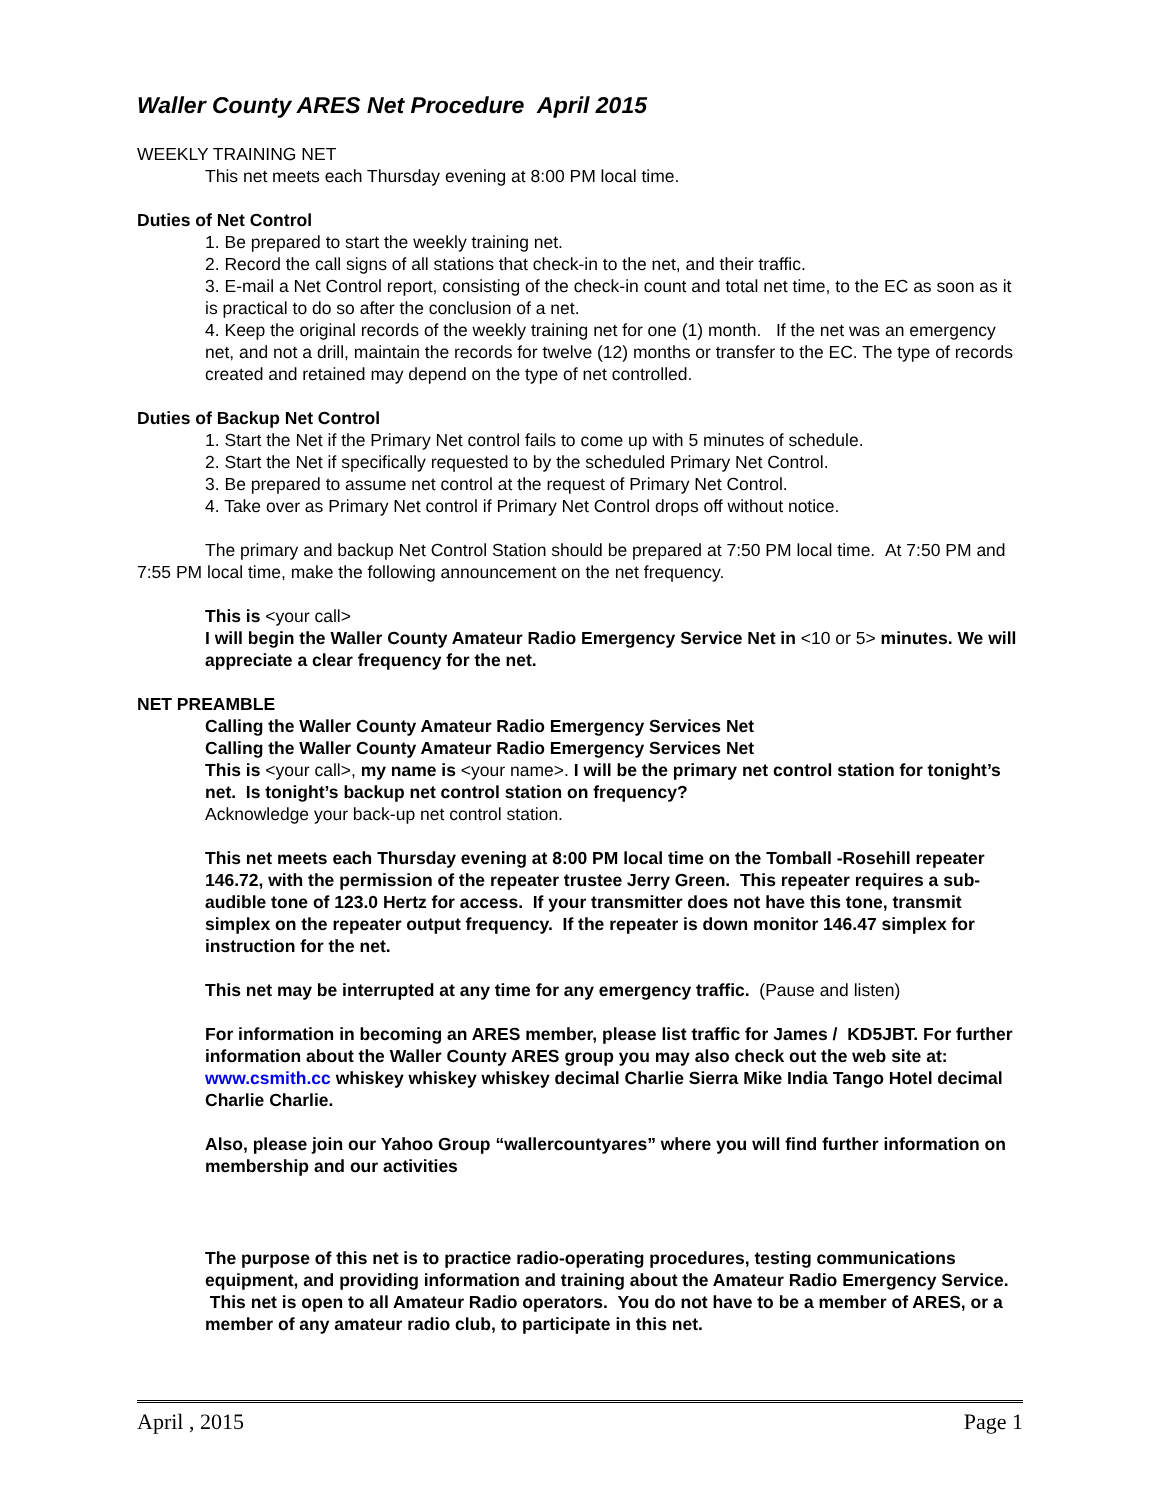Waller County ARES Net Procedure April 2015
WEEKLY TRAINING NET
This net meets each Thursday evening at 8:00 PM local time.
Duties of Net Control
1. Be prepared to start the weekly training net.
2. Record the call signs of all stations that check-in to the net, and their traffic.
3. E-mail a Net Control report, consisting of the check-in count and total net time, to the EC as soon as it is practical to do so after the conclusion of a net.
4. Keep the original records of the weekly training net for one (1) month. If the net was an emergency net, and not a drill, maintain the records for twelve (12) months or transfer to the EC. The type of records created and retained may depend on the type of net controlled.
Duties of Backup Net Control
1. Start the Net if the Primary Net control fails to come up with 5 minutes of schedule.
2. Start the Net if specifically requested to by the scheduled Primary Net Control.
3. Be prepared to assume net control at the request of Primary Net Control.
4. Take over as Primary Net control if Primary Net Control drops off without notice.
The primary and backup Net Control Station should be prepared at 7:50 PM local time. At 7:50 PM and 7:55 PM local time, make the following announcement on the net frequency.
This is <your call>
I will begin the Waller County Amateur Radio Emergency Service Net in <10 or 5> minutes. We will appreciate a clear frequency for the net.
NET PREAMBLE
Calling the Waller County Amateur Radio Emergency Services Net
Calling the Waller County Amateur Radio Emergency Services Net
This is <your call>, my name is <your name>. I will be the primary net control station for tonight’s net. Is tonight’s backup net control station on frequency?
Acknowledge your back-up net control station.
This net meets each Thursday evening at 8:00 PM local time on the Tomball -Rosehill repeater 146.72, with the permission of the repeater trustee Jerry Green. This repeater requires a sub-audible tone of 123.0 Hertz for access. If your transmitter does not have this tone, transmit simplex on the repeater output frequency. If the repeater is down monitor 146.47 simplex for instruction for the net.
This net may be interrupted at any time for any emergency traffic. (Pause and listen)
For information in becoming an ARES member, please list traffic for James / KD5JBT. For further information about the Waller County ARES group you may also check out the web site at: www.csmith.cc whiskey whiskey whiskey decimal Charlie Sierra Mike India Tango Hotel decimal Charlie Charlie.
Also, please join our Yahoo Group “wallercountyares” where you will find further information on membership and our activities
The purpose of this net is to practice radio-operating procedures, testing communications equipment, and providing information and training about the Amateur Radio Emergency Service. This net is open to all Amateur Radio operators. You do not have to be a member of ARES, or a member of any amateur radio club, to participate in this net.
April , 2015 Page 1